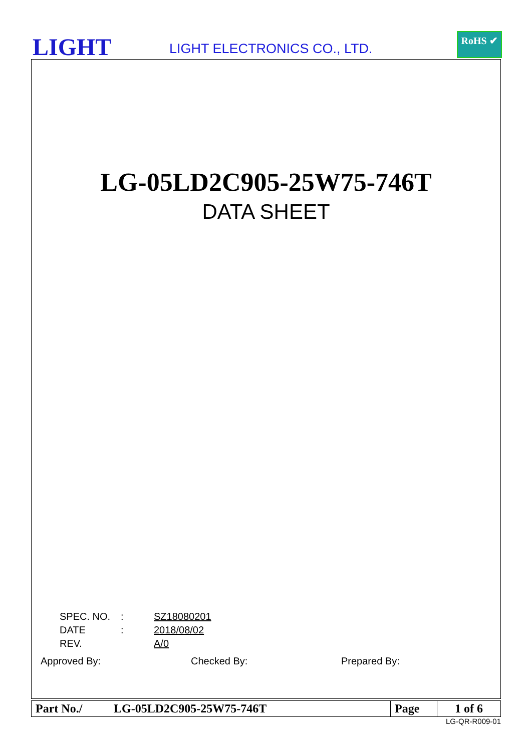LIGHT LIGHT ELECTRONICS CO., LTD.
RoHS ✔
LG-05LD2C905-25W75-746T
DATA SHEET
| SPEC. NO. | : | SZ18080201 |
| DATE | : | 2018/08/02 |
| REV. | | A/0 |
Approved By: Checked By: Prepared By:
| Part No./ | LG-05LD2C905-25W75-746T | Page | 1 of 6 |
LG-QR-R009-01